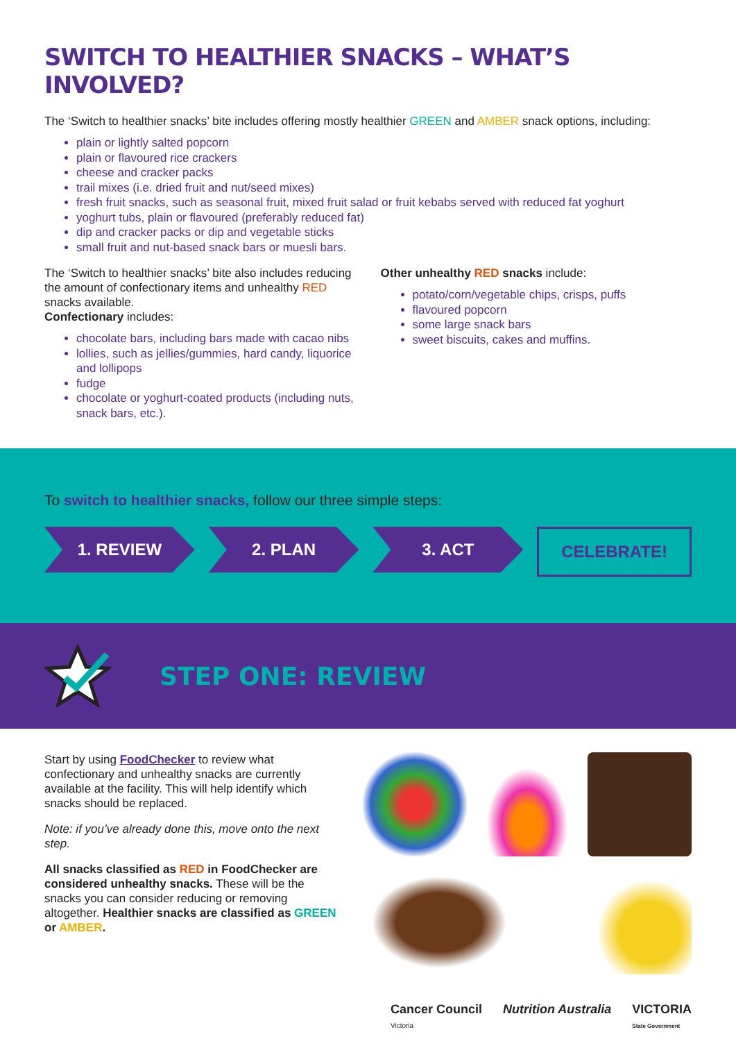SWITCH TO HEALTHIER SNACKS – WHAT’S INVOLVED?
The ‘Switch to healthier snacks’ bite includes offering mostly healthier GREEN and AMBER snack options, including:
plain or lightly salted popcorn
plain or flavoured rice crackers
cheese and cracker packs
trail mixes (i.e. dried fruit and nut/seed mixes)
fresh fruit snacks, such as seasonal fruit, mixed fruit salad or fruit kebabs served with reduced fat yoghurt
yoghurt tubs, plain or flavoured (preferably reduced fat)
dip and cracker packs or dip and vegetable sticks
small fruit and nut-based snack bars or muesli bars.
The ‘Switch to healthier snacks’ bite also includes reducing the amount of confectionary items and unhealthy RED snacks available.
Confectionary includes:
chocolate bars, including bars made with cacao nibs
lollies, such as jellies/gummies, hard candy, liquorice and lollipops
fudge
chocolate or yoghurt-coated products (including nuts, snack bars, etc.).
Other unhealthy RED snacks include:
potato/corn/vegetable chips, crisps, puffs
flavoured popcorn
some large snack bars
sweet biscuits, cakes and muffins.
To switch to healthier snacks, follow our three simple steps:
1. REVIEW 2. PLAN 3. ACT CELEBRATE!
STEP ONE: REVIEW
Start by using FoodChecker to review what confectionary and unhealthy snacks are currently available at the facility. This will help identify which snacks should be replaced.
Note: if you’ve already done this, move onto the next step.
All snacks classified as RED in FoodChecker are considered unhealthy snacks. These will be the snacks you can consider reducing or removing altogether. Healthier snacks are classified as GREEN or AMBER.
Cancer Council
Victoria Nutrition Australia VICTORIA
State Government